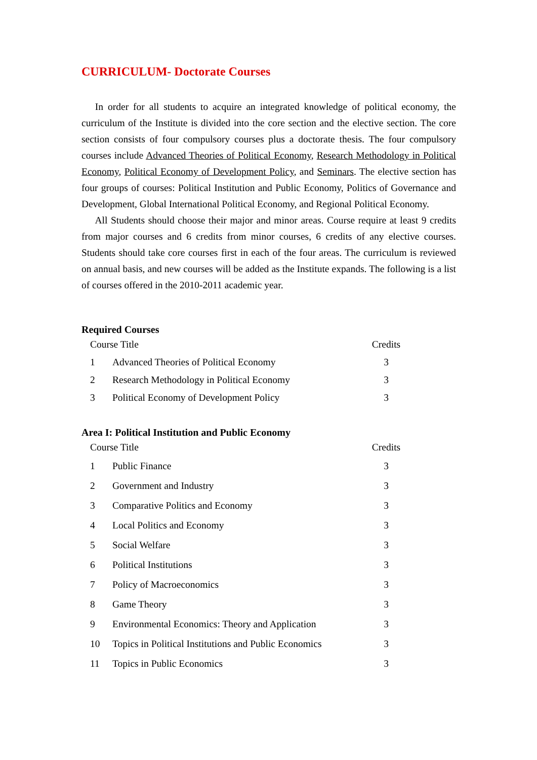CURRICULUM- Doctorate Courses
In order for all students to acquire an integrated knowledge of political economy, the curriculum of the Institute is divided into the core section and the elective section. The core section consists of four compulsory courses plus a doctorate thesis. The four compulsory courses include Advanced Theories of Political Economy, Research Methodology in Political Economy, Political Economy of Development Policy, and Seminars. The elective section has four groups of courses: Political Institution and Public Economy, Politics of Governance and Development, Global International Political Economy, and Regional Political Economy.
All Students should choose their major and minor areas. Course require at least 9 credits from major courses and 6 credits from minor courses, 6 credits of any elective courses. Students should take core courses first in each of the four areas. The curriculum is reviewed on annual basis, and new courses will be added as the Institute expands. The following is a list of courses offered in the 2010-2011 academic year.
Required Courses
| Course Title | | Credits |
| --- | --- | --- |
| 1 | Advanced Theories of Political Economy | 3 |
| 2 | Research Methodology in Political Economy | 3 |
| 3 | Political Economy of Development Policy | 3 |
Area I: Political Institution and Public Economy
| Course Title | | Credits |
| --- | --- | --- |
| 1 | Public Finance | 3 |
| 2 | Government and Industry | 3 |
| 3 | Comparative Politics and Economy | 3 |
| 4 | Local Politics and Economy | 3 |
| 5 | Social Welfare | 3 |
| 6 | Political Institutions | 3 |
| 7 | Policy of Macroeconomics | 3 |
| 8 | Game Theory | 3 |
| 9 | Environmental Economics: Theory and Application | 3 |
| 10 | Topics in Political Institutions and Public Economics | 3 |
| 11 | Topics in Public Economics | 3 |